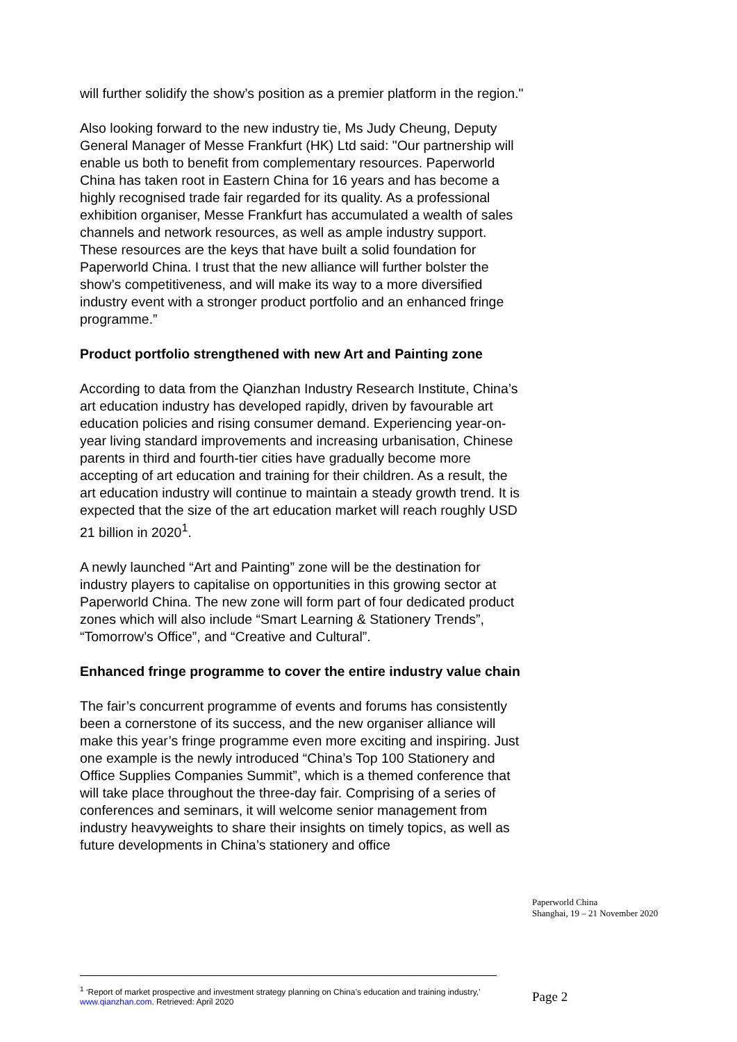will further solidify the show’s position as a premier platform in the region."
Also looking forward to the new industry tie, Ms Judy Cheung, Deputy General Manager of Messe Frankfurt (HK) Ltd said: "Our partnership will enable us both to benefit from complementary resources. Paperworld China has taken root in Eastern China for 16 years and has become a highly recognised trade fair regarded for its quality. As a professional exhibition organiser, Messe Frankfurt has accumulated a wealth of sales channels and network resources, as well as ample industry support. These resources are the keys that have built a solid foundation for Paperworld China. I trust that the new alliance will further bolster the show’s competitiveness, and will make its way to a more diversified industry event with a stronger product portfolio and an enhanced fringe programme.”
Product portfolio strengthened with new Art and Painting zone
According to data from the Qianzhan Industry Research Institute, China’s art education industry has developed rapidly, driven by favourable art education policies and rising consumer demand. Experiencing year-on-year living standard improvements and increasing urbanisation, Chinese parents in third and fourth-tier cities have gradually become more accepting of art education and training for their children. As a result, the art education industry will continue to maintain a steady growth trend. It is expected that the size of the art education market will reach roughly USD 21 billion in 2020<sup>1</sup>.
A newly launched “Art and Painting” zone will be the destination for industry players to capitalise on opportunities in this growing sector at Paperworld China. The new zone will form part of four dedicated product zones which will also include “Smart Learning & Stationery Trends”, “Tomorrow’s Office”, and “Creative and Cultural”.
Enhanced fringe programme to cover the entire industry value chain
The fair’s concurrent programme of events and forums has consistently been a cornerstone of its success, and the new organiser alliance will make this year’s fringe programme even more exciting and inspiring. Just one example is the newly introduced “China’s Top 100 Stationery and Office Supplies Companies Summit”, which is a themed conference that will take place throughout the three-day fair. Comprising of a series of conferences and seminars, it will welcome senior management from industry heavyweights to share their insights on timely topics, as well as future developments in China’s stationery and office
Paperworld China
Shanghai, 19 – 21 November 2020
<sup>1</sup> ‘Report of market prospective and investment strategy planning on China’s education and training industry,’ www.qianzhan.com. Retrieved: April 2020
Page 2